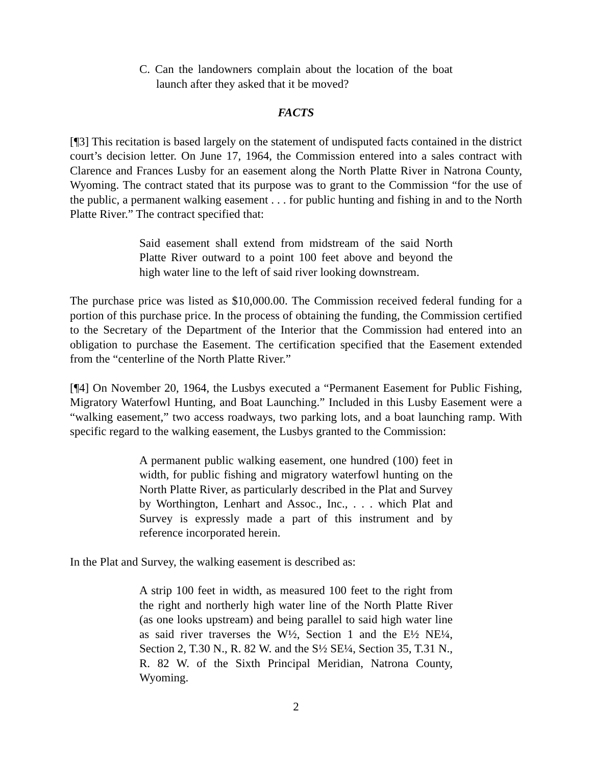C. Can the landowners complain about the location of the boat launch after they asked that it be moved?
FACTS
[¶3] This recitation is based largely on the statement of undisputed facts contained in the district court’s decision letter. On June 17, 1964, the Commission entered into a sales contract with Clarence and Frances Lusby for an easement along the North Platte River in Natrona County, Wyoming. The contract stated that its purpose was to grant to the Commission “for the use of the public, a permanent walking easement . . . for public hunting and fishing in and to the North Platte River.” The contract specified that:
Said easement shall extend from midstream of the said North Platte River outward to a point 100 feet above and beyond the high water line to the left of said river looking downstream.
The purchase price was listed as $10,000.00. The Commission received federal funding for a portion of this purchase price. In the process of obtaining the funding, the Commission certified to the Secretary of the Department of the Interior that the Commission had entered into an obligation to purchase the Easement. The certification specified that the Easement extended from the “centerline of the North Platte River.”
[¶4] On November 20, 1964, the Lusbys executed a “Permanent Easement for Public Fishing, Migratory Waterfowl Hunting, and Boat Launching.” Included in this Lusby Easement were a “walking easement,” two access roadways, two parking lots, and a boat launching ramp. With specific regard to the walking easement, the Lusbys granted to the Commission:
A permanent public walking easement, one hundred (100) feet in width, for public fishing and migratory waterfowl hunting on the North Platte River, as particularly described in the Plat and Survey by Worthington, Lenhart and Assoc., Inc., . . . which Plat and Survey is expressly made a part of this instrument and by reference incorporated herein.
In the Plat and Survey, the walking easement is described as:
A strip 100 feet in width, as measured 100 feet to the right from the right and northerly high water line of the North Platte River (as one looks upstream) and being parallel to said high water line as said river traverses the W½, Section 1 and the E½ NE¼, Section 2, T.30 N., R. 82 W. and the S½ SE¼, Section 35, T.31 N., R. 82 W. of the Sixth Principal Meridian, Natrona County, Wyoming.
2